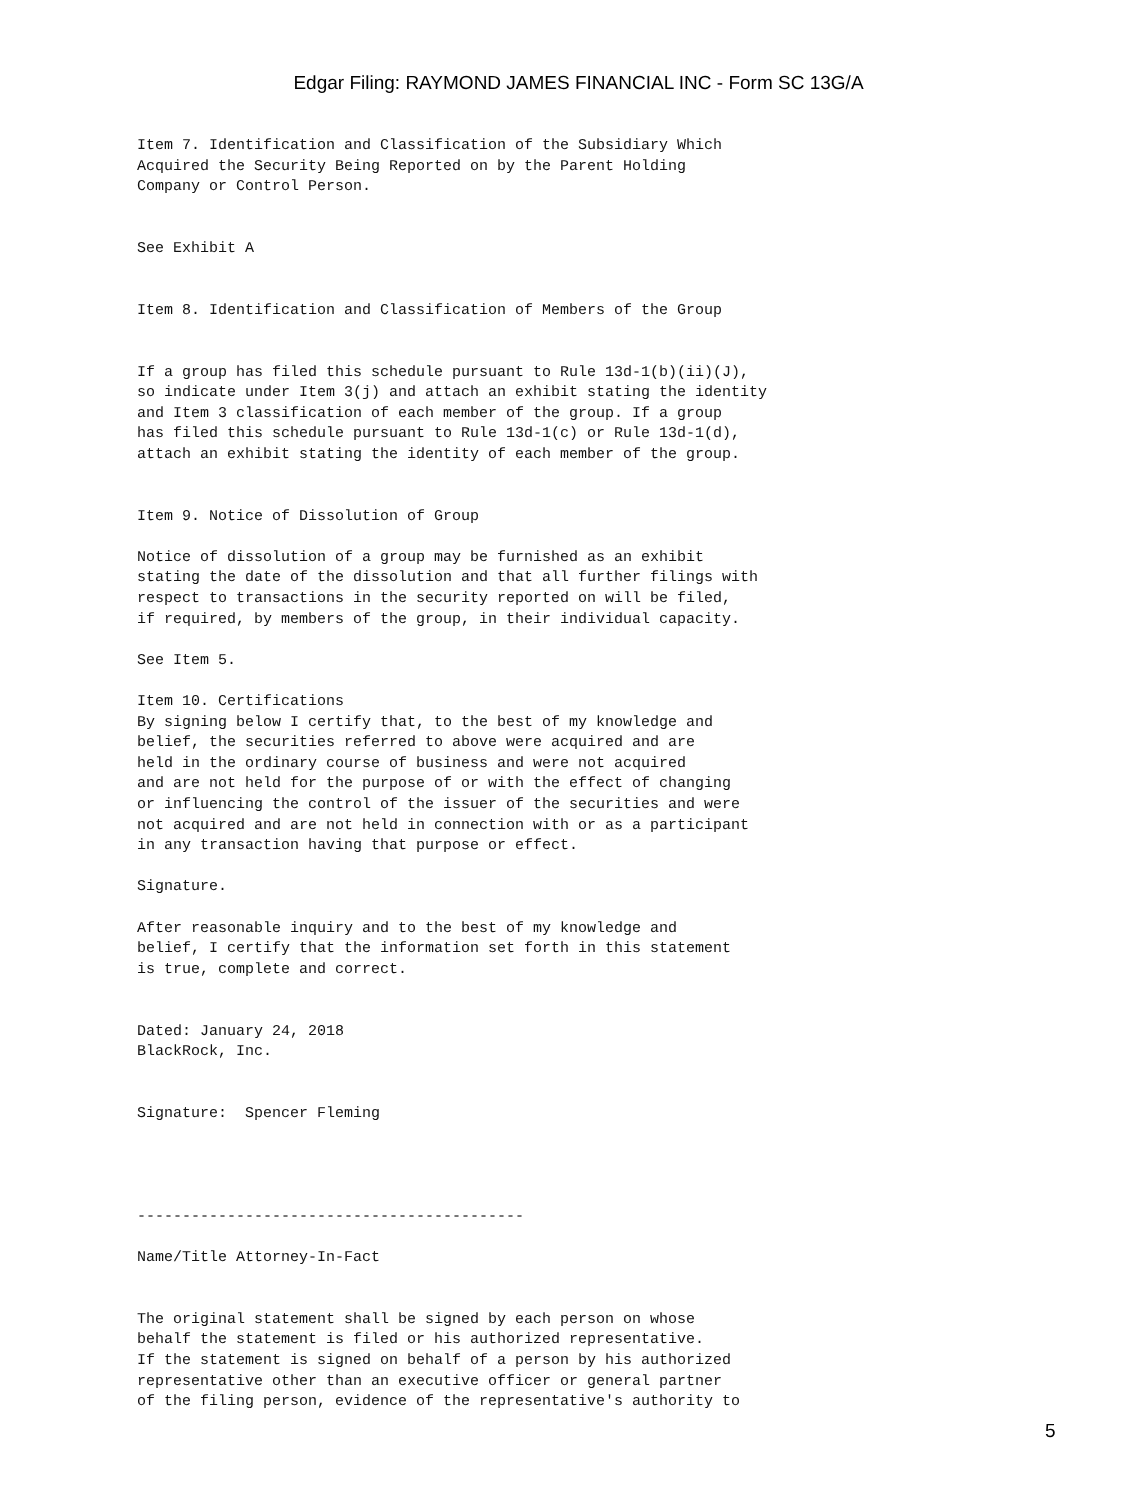Edgar Filing: RAYMOND JAMES FINANCIAL INC - Form SC 13G/A
Item 7. Identification and Classification of the Subsidiary Which
Acquired the Security Being Reported on by the Parent Holding
Company or Control Person.


See Exhibit A


Item 8. Identification and Classification of Members of the Group


If a group has filed this schedule pursuant to Rule 13d-1(b)(ii)(J),
so indicate under Item 3(j) and attach an exhibit stating the identity
and Item 3 classification of each member of the group. If a group
has filed this schedule pursuant to Rule 13d-1(c) or Rule 13d-1(d),
attach an exhibit stating the identity of each member of the group.


Item 9. Notice of Dissolution of Group

Notice of dissolution of a group may be furnished as an exhibit
stating the date of the dissolution and that all further filings with
respect to transactions in the security reported on will be filed,
if required, by members of the group, in their individual capacity.

See Item 5.

Item 10. Certifications
By signing below I certify that, to the best of my knowledge and
belief, the securities referred to above were acquired and are
held in the ordinary course of business and were not acquired
and are not held for the purpose of or with the effect of changing
or influencing the control of the issuer of the securities and were
not acquired and are not held in connection with or as a participant
in any transaction having that purpose or effect.

Signature.

After reasonable inquiry and to the best of my knowledge and
belief, I certify that the information set forth in this statement
is true, complete and correct.


Dated: January 24, 2018
BlackRock, Inc.


Signature:  Spencer Fleming




-------------------------------------------

Name/Title Attorney-In-Fact


The original statement shall be signed by each person on whose
behalf the statement is filed or his authorized representative.
If the statement is signed on behalf of a person by his authorized
representative other than an executive officer or general partner
of the filing person, evidence of the representative's authority to
5